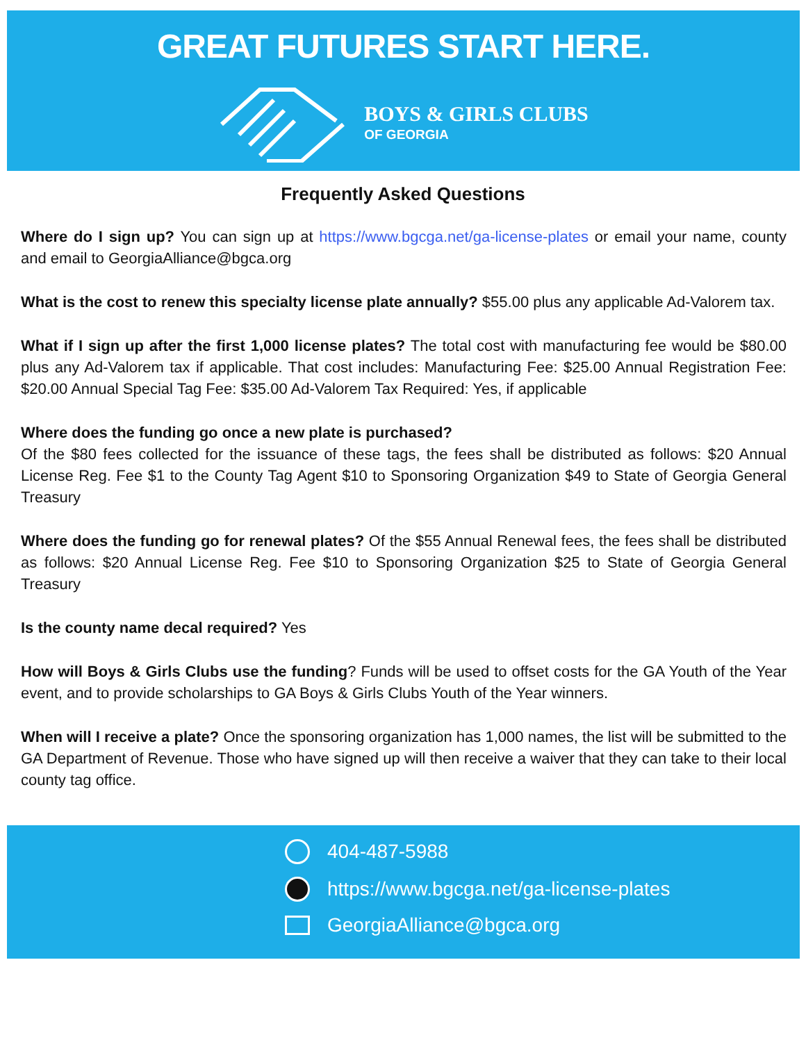GREAT FUTURES START HERE.
BOYS & GIRLS CLUBS
OF GEORGIA
Frequently Asked Questions
Where do I sign up? You can sign up at https://www.bgcga.net/ga-license-plates or email your name, county and email to GeorgiaAlliance@bgca.org
What is the cost to renew this specialty license plate annually? $55.00 plus any applicable Ad-Valorem tax.
What if I sign up after the first 1,000 license plates? The total cost with manufacturing fee would be $80.00 plus any Ad-Valorem tax if applicable. That cost includes: Manufacturing Fee: $25.00 Annual Registration Fee: $20.00 Annual Special Tag Fee: $35.00 Ad-Valorem Tax Required: Yes, if applicable
Where does the funding go once a new plate is purchased?
Of the $80 fees collected for the issuance of these tags, the fees shall be distributed as follows: $20 Annual License Reg. Fee $1 to the County Tag Agent $10 to Sponsoring Organization $49 to State of Georgia General Treasury
Where does the funding go for renewal plates? Of the $55 Annual Renewal fees, the fees shall be distributed as follows: $20 Annual License Reg. Fee $10 to Sponsoring Organization $25 to State of Georgia General Treasury
Is the county name decal required? Yes
How will Boys & Girls Clubs use the funding? Funds will be used to offset costs for the GA Youth of the Year event, and to provide scholarships to GA Boys & Girls Clubs Youth of the Year winners.
When will I receive a plate? Once the sponsoring organization has 1,000 names, the list will be submitted to the GA Department of Revenue. Those who have signed up will then receive a waiver that they can take to their local county tag office.
404-487-5988
https://www.bgcga.net/ga-license-plates
GeorgiaAlliance@bgca.org